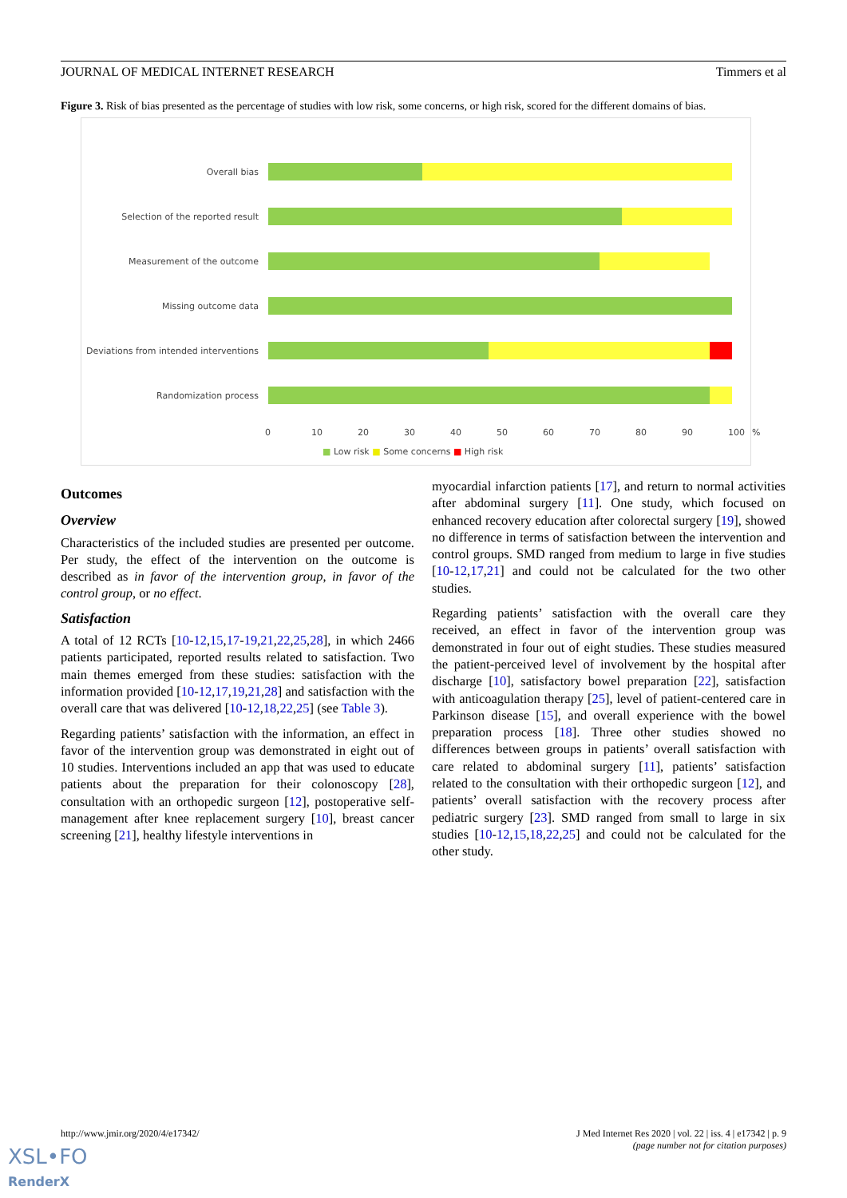JOURNAL OF MEDICAL INTERNET RESEARCH Timmers et al
Figure 3. Risk of bias presented as the percentage of studies with low risk, some concerns, or high risk, scored for the different domains of bias.
Overall bias
Selection of the reported result
Measurement of the outcome
Missing outcome data
Deviations from intended interventions
Randomization process
0 10 20 30 40 50 60 70 80 90 100%
■ Low risk ■ Some concerns ■ High risk
Outcomes
Overview
Characteristics of the included studies are presented per outcome. Per study, the effect of the intervention on the outcome is described as in favor of the intervention group, in favor of the control group, or no effect.
Satisfaction
A total of 12 RCTs [10-12,15,17-19,21,22,25,28], in which 2466 patients participated, reported results related to satisfaction. Two main themes emerged from these studies: satisfaction with the information provided [10-12,17,19,21,28] and satisfaction with the overall care that was delivered [10-12,18,22,25] (see Table 3).
Regarding patients’ satisfaction with the information, an effect in favor of the intervention group was demonstrated in eight out of 10 studies. Interventions included an app that was used to educate patients about the preparation for their colonoscopy [28], consultation with an orthopedic surgeon [12], postoperative self-management after knee replacement surgery [10], breast cancer screening [21], healthy lifestyle interventions in
myocardial infarction patients [17], and return to normal activities after abdominal surgery [11]. One study, which focused on enhanced recovery education after colorectal surgery [19], showed no difference in terms of satisfaction between the intervention and control groups. SMD ranged from medium to large in five studies [10-12,17,21] and could not be calculated for the two other studies.
Regarding patients’ satisfaction with the overall care they received, an effect in favor of the intervention group was demonstrated in four out of eight studies. These studies measured the patient-perceived level of involvement by the hospital after discharge [10], satisfactory bowel preparation [22], satisfaction with anticoagulation therapy [25], level of patient-centered care in Parkinson disease [15], and overall experience with the bowel preparation process [18]. Three other studies showed no differences between groups in patients’ overall satisfaction with care related to abdominal surgery [11], patients’ satisfaction related to the consultation with their orthopedic surgeon [12], and patients’ overall satisfaction with the recovery process after pediatric surgery [23]. SMD ranged from small to large in six studies [10-12,15,18,22,25] and could not be calculated for the other study.
http://www.jmir.org/2020/4/e17342/ J Med Internet Res 2020 | vol. 22 | iss. 4 | e17342 | p. 9
(page number not for citation purposes)
XSL•FO
RenderX